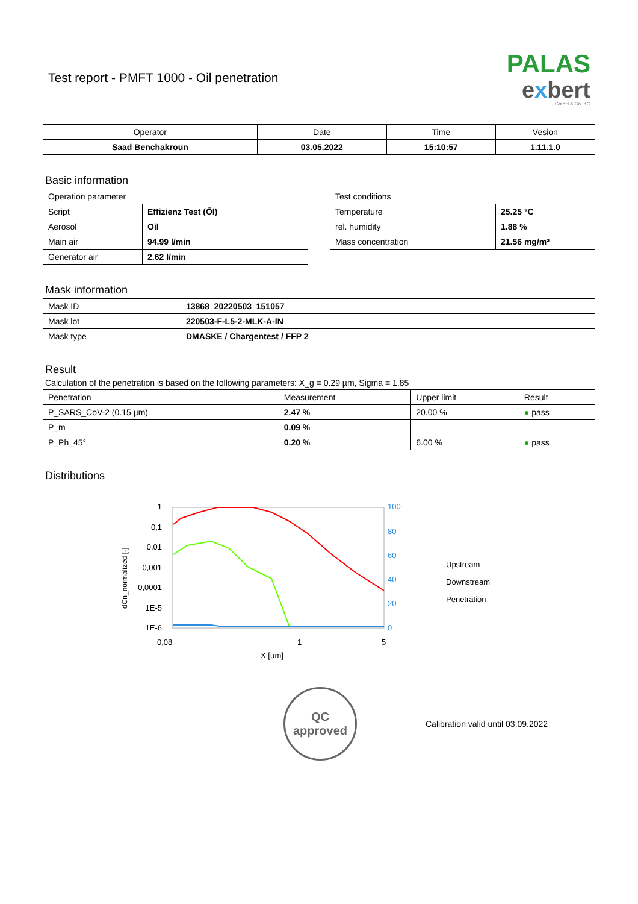Test report - PMFT 1000 - Oil penetration
PALAS
exbert
GmbH & Co. KG
| Operator | Date | Time | Vesion |
| --- | --- | --- | --- |
| Saad Benchakroun | 03.05.2022 | 15:10:57 | 1.11.1.0 |
Basic information
| Operation parameter | |
| Script | Effizienz Test (Öl) |
| Aerosol | Oil |
| Main air | 94.99 l/min |
| Generator air | 2.62 l/min |
| Test conditions | |
| Temperature | 25.25 °C |
| rel. humidity | 1.88 % |
| Mass concentration | 21.56 mg/m³ |
Mask information
| Mask ID | 13868_20220503_151057 |
| Mask lot | 220503-F-L5-2-MLK-A-IN |
| Mask type | DMASKE / Chargentest / FFP 2 |
Result
Calculation of the penetration is based on the following parameters: X_g = 0.29 µm, Sigma = 1.85
| Penetration | Measurement | Upper limit | Result |
| P_SARS_CoV-2 (0.15 µm) | 2.47 % | 20.00 % | ● pass |
| P_m | 0.09 % | | |
| P_Ph_45° | 0.20 % | 6.00 % | ● pass |
Distributions
dCn_normalized [-]
1
0,1
0,01
0,001
0,0001
1E-5
1E-6
100
80
60
40
20
0
0,08
1
5
X [µm]
Upstream
Downstream
Penetration
QC
approved
Calibration valid until 03.09.2022